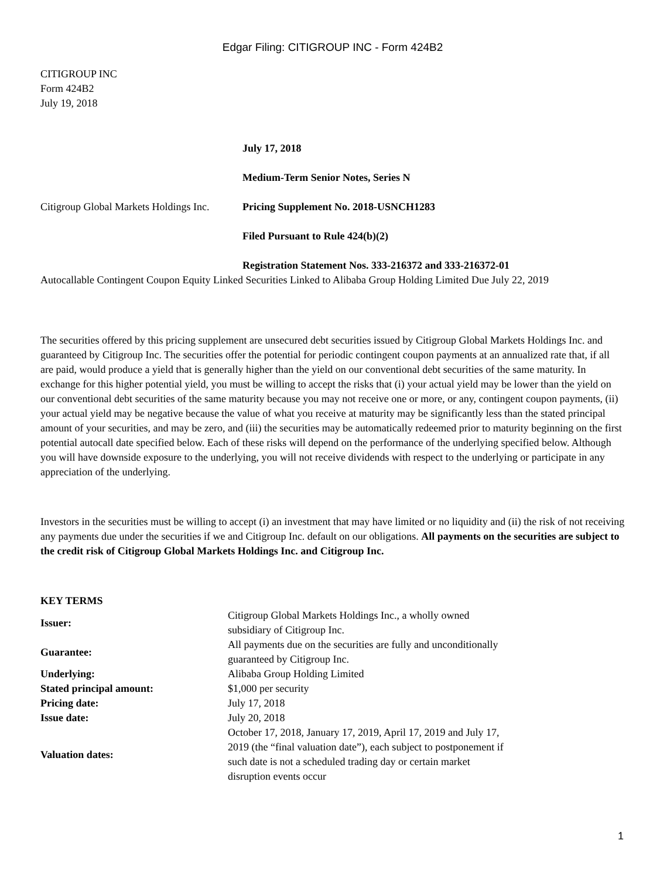Edgar Filing: CITIGROUP INC - Form 424B2
CITIGROUP INC
Form 424B2
July 19, 2018
| | July 17, 2018 Medium-Term Senior Notes, Series N |
| Citigroup Global Markets Holdings Inc. | Pricing Supplement No. 2018-USNCH1283 Filed Pursuant to Rule 424(b)(2) Registration Statement Nos. 333-216372 and 333-216372-01 |
Autocallable Contingent Coupon Equity Linked Securities Linked to Alibaba Group Holding Limited Due July 22, 2019
The securities offered by this pricing supplement are unsecured debt securities issued by Citigroup Global Markets Holdings Inc. and guaranteed by Citigroup Inc. The securities offer the potential for periodic contingent coupon payments at an annualized rate that, if all are paid, would produce a yield that is generally higher than the yield on our conventional debt securities of the same maturity. In exchange for this higher potential yield, you must be willing to accept the risks that (i) your actual yield may be lower than the yield on our conventional debt securities of the same maturity because you may not receive one or more, or any, contingent coupon payments, (ii) your actual yield may be negative because the value of what you receive at maturity may be significantly less than the stated principal amount of your securities, and may be zero, and (iii) the securities may be automatically redeemed prior to maturity beginning on the first potential autocall date specified below. Each of these risks will depend on the performance of the underlying specified below. Although you will have downside exposure to the underlying, you will not receive dividends with respect to the underlying or participate in any appreciation of the underlying.
Investors in the securities must be willing to accept (i) an investment that may have limited or no liquidity and (ii) the risk of not receiving any payments due under the securities if we and Citigroup Inc. default on our obligations. All payments on the securities are subject to the credit risk of Citigroup Global Markets Holdings Inc. and Citigroup Inc.
KEY TERMS
| Issuer: | Citigroup Global Markets Holdings Inc., a wholly owned subsidiary of Citigroup Inc. |
| Guarantee: | All payments due on the securities are fully and unconditionally guaranteed by Citigroup Inc. |
| Underlying: | Alibaba Group Holding Limited |
| Stated principal amount: | $1,000 per security |
| Pricing date: | July 17, 2018 |
| Issue date: | July 20, 2018 |
| Valuation dates: | October 17, 2018, January 17, 2019, April 17, 2019 and July 17, 2019 (the “final valuation date”), each subject to postponement if such date is not a scheduled trading day or certain market disruption events occur |
1